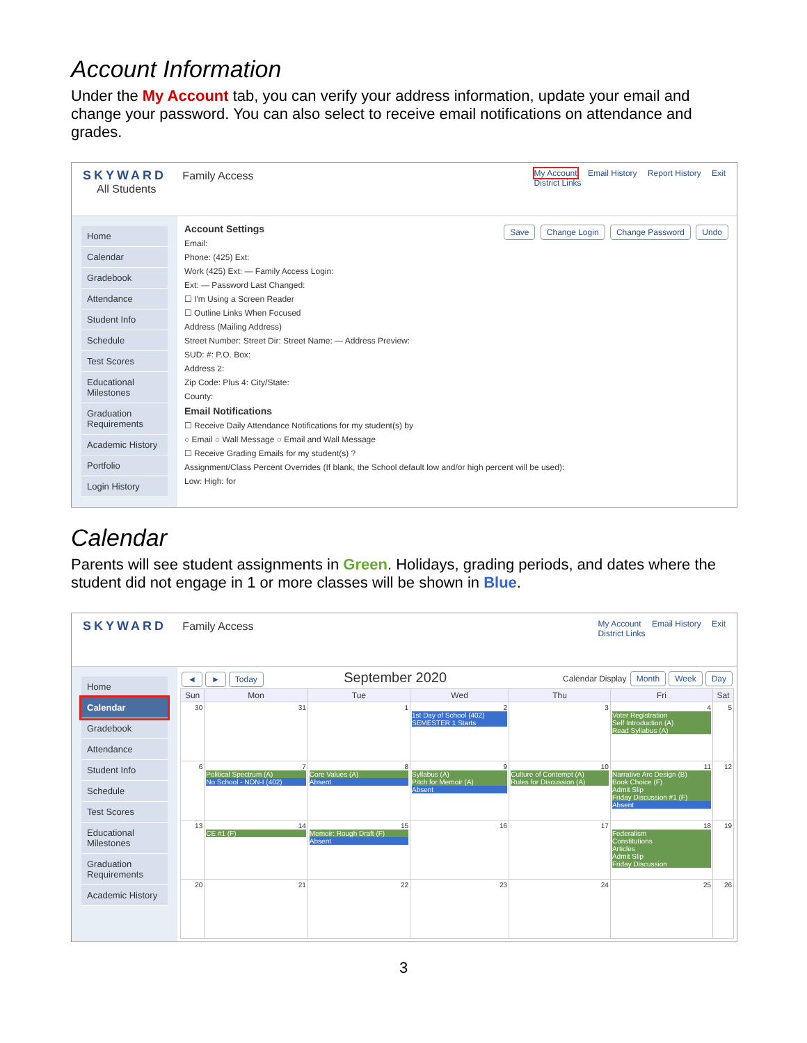Account Information
Under the My Account tab, you can verify your address information, update your email and change your password. You can also select to receive email notifications on attendance and grades.
SKYWARD Family Access
All Students
My Account Email History Report History Exit
District Links
Home
Calendar
Gradebook
Attendance
Student Info
Schedule
Test Scores
Educational Milestones
Graduation Requirements
Academic History
Portfolio
Login History
Account Settings Save Change Login Change Password Undo
Email:
Phone: (425) Ext:
Work (425) Ext: — Family Access Login:
Ext: — Password Last Changed:
☐ I'm Using a Screen Reader
☐ Outline Links When Focused
Address (Mailing Address)
Street Number: Street Dir: Street Name: — Address Preview:
SUD: #: P.O. Box:
Address 2:
Zip Code: Plus 4: City/State:
County:
Email Notifications
☐ Receive Daily Attendance Notifications for my student(s) by
○ Email ○ Wall Message ○ Email and Wall Message
☐ Receive Grading Emails for my student(s) ?
Assignment/Class Percent Overrides (If blank, the School default low and/or high percent will be used):
Low: High: for
Calendar
Parents will see student assignments in Green. Holidays, grading periods, and dates where the student did not engage in 1 or more classes will be shown in Blue.
SKYWARD Family Access
My Account Email History Exit
District Links
Home
Calendar
Gradebook
Attendance
Student Info
Schedule
Test Scores
Educational Milestones
Graduation Requirements
Academic History
◄ ► Today September 2020 Calendar Display Month Week Day
| Sun | Mon | Tue | Wed | Thu | Fri | Sat |
| --- | --- | --- | --- | --- | --- | --- |
| 30 | 31 | 1 | 2 1st Day of School (402) SEMESTER 1 Starts | 3 | 4 Voter Registration Self Introduction (A) Read Syllabus (A) | 5 |
| 6 | 7 Political Spectrum (A) No School - NON-I (402) | 8 Core Values (A) Absent | 9 Syllabus (A) Pitch for Memoir (A) Absent | 10 Culture of Contempt (A) Rules for Discussion (A) | 11 Narrative Arc Design (B) Book Choice (F) Admit Slip Friday Discussion #1 (F) Absent | 12 |
| 13 | 14 CE #1 (F) | 15 Memoir: Rough Draft (F) Absent | 16 | 17 | 18 Federalism Constitutions Articles Admit Slip Friday Discussion | 19 |
| 20 | 21 | 22 | 23 | 24 | 25 | 26 |
3